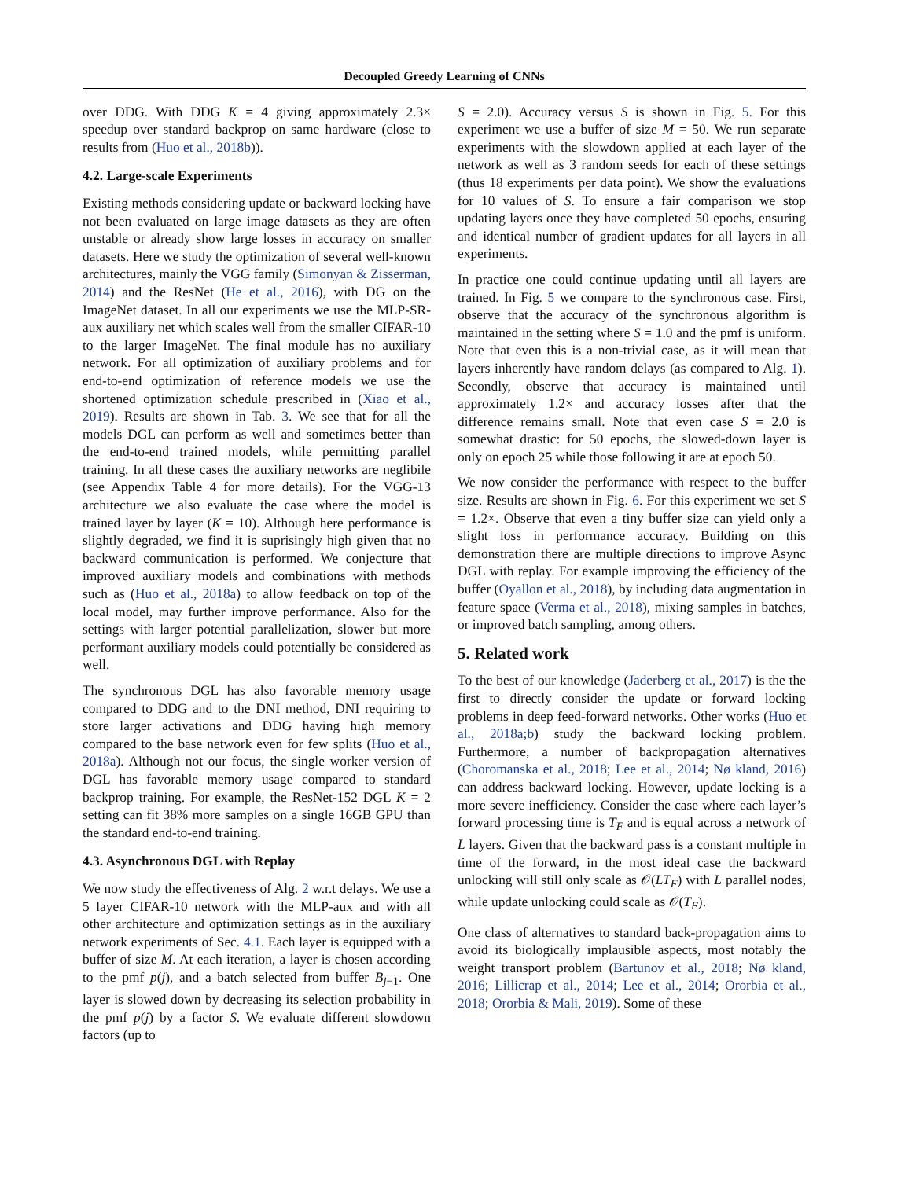Decoupled Greedy Learning of CNNs
over DDG. With DDG K = 4 giving approximately 2.3× speedup over standard backprop on same hardware (close to results from (Huo et al., 2018b)).
4.2. Large-scale Experiments
Existing methods considering update or backward locking have not been evaluated on large image datasets as they are often unstable or already show large losses in accuracy on smaller datasets. Here we study the optimization of several well-known architectures, mainly the VGG family (Simonyan & Zisserman, 2014) and the ResNet (He et al., 2016), with DG on the ImageNet dataset. In all our experiments we use the MLP-SR-aux auxiliary net which scales well from the smaller CIFAR-10 to the larger ImageNet. The final module has no auxiliary network. For all optimization of auxiliary problems and for end-to-end optimization of reference models we use the shortened optimization schedule prescribed in (Xiao et al., 2019). Results are shown in Tab. 3. We see that for all the models DGL can perform as well and sometimes better than the end-to-end trained models, while permitting parallel training. In all these cases the auxiliary networks are neglibile (see Appendix Table 4 for more details). For the VGG-13 architecture we also evaluate the case where the model is trained layer by layer (K = 10). Although here performance is slightly degraded, we find it is suprisingly high given that no backward communication is performed. We conjecture that improved auxiliary models and combinations with methods such as (Huo et al., 2018a) to allow feedback on top of the local model, may further improve performance. Also for the settings with larger potential parallelization, slower but more performant auxiliary models could potentially be considered as well.
The synchronous DGL has also favorable memory usage compared to DDG and to the DNI method, DNI requiring to store larger activations and DDG having high memory compared to the base network even for few splits (Huo et al., 2018a). Although not our focus, the single worker version of DGL has favorable memory usage compared to standard backprop training. For example, the ResNet-152 DGL K = 2 setting can fit 38% more samples on a single 16GB GPU than the standard end-to-end training.
4.3. Asynchronous DGL with Replay
We now study the effectiveness of Alg. 2 w.r.t delays. We use a 5 layer CIFAR-10 network with the MLP-aux and with all other architecture and optimization settings as in the auxiliary network experiments of Sec. 4.1. Each layer is equipped with a buffer of size M. At each iteration, a layer is chosen according to the pmf p(j), and a batch selected from buffer B<sub>j−1</sub>. One layer is slowed down by decreasing its selection probability in the pmf p(j) by a factor S. We evaluate different slowdown factors (up to
S = 2.0). Accuracy versus S is shown in Fig. 5. For this experiment we use a buffer of size M = 50. We run separate experiments with the slowdown applied at each layer of the network as well as 3 random seeds for each of these settings (thus 18 experiments per data point). We show the evaluations for 10 values of S. To ensure a fair comparison we stop updating layers once they have completed 50 epochs, ensuring and identical number of gradient updates for all layers in all experiments.
In practice one could continue updating until all layers are trained. In Fig. 5 we compare to the synchronous case. First, observe that the accuracy of the synchronous algorithm is maintained in the setting where S = 1.0 and the pmf is uniform. Note that even this is a non-trivial case, as it will mean that layers inherently have random delays (as compared to Alg. 1). Secondly, observe that accuracy is maintained until approximately 1.2× and accuracy losses after that the difference remains small. Note that even case S = 2.0 is somewhat drastic: for 50 epochs, the slowed-down layer is only on epoch 25 while those following it are at epoch 50.
We now consider the performance with respect to the buffer size. Results are shown in Fig. 6. For this experiment we set S = 1.2×. Observe that even a tiny buffer size can yield only a slight loss in performance accuracy. Building on this demonstration there are multiple directions to improve Async DGL with replay. For example improving the efficiency of the buffer (Oyallon et al., 2018), by including data augmentation in feature space (Verma et al., 2018), mixing samples in batches, or improved batch sampling, among others.
5. Related work
To the best of our knowledge (Jaderberg et al., 2017) is the the first to directly consider the update or forward locking problems in deep feed-forward networks. Other works (Huo et al., 2018a;b) study the backward locking problem. Furthermore, a number of backpropagation alternatives (Choromanska et al., 2018; Lee et al., 2014; Nø kland, 2016) can address backward locking. However, update locking is a more severe inefficiency. Consider the case where each layer’s forward processing time is T<sub>F</sub> and is equal across a network of L layers. Given that the backward pass is a constant multiple in time of the forward, in the most ideal case the backward unlocking will still only scale as 𝒪(LT<sub>F</sub>) with L parallel nodes, while update unlocking could scale as 𝒪(T<sub>F</sub>).
One class of alternatives to standard back-propagation aims to avoid its biologically implausible aspects, most notably the weight transport problem (Bartunov et al., 2018; Nø kland, 2016; Lillicrap et al., 2014; Lee et al., 2014; Ororbia et al., 2018; Ororbia & Mali, 2019). Some of these